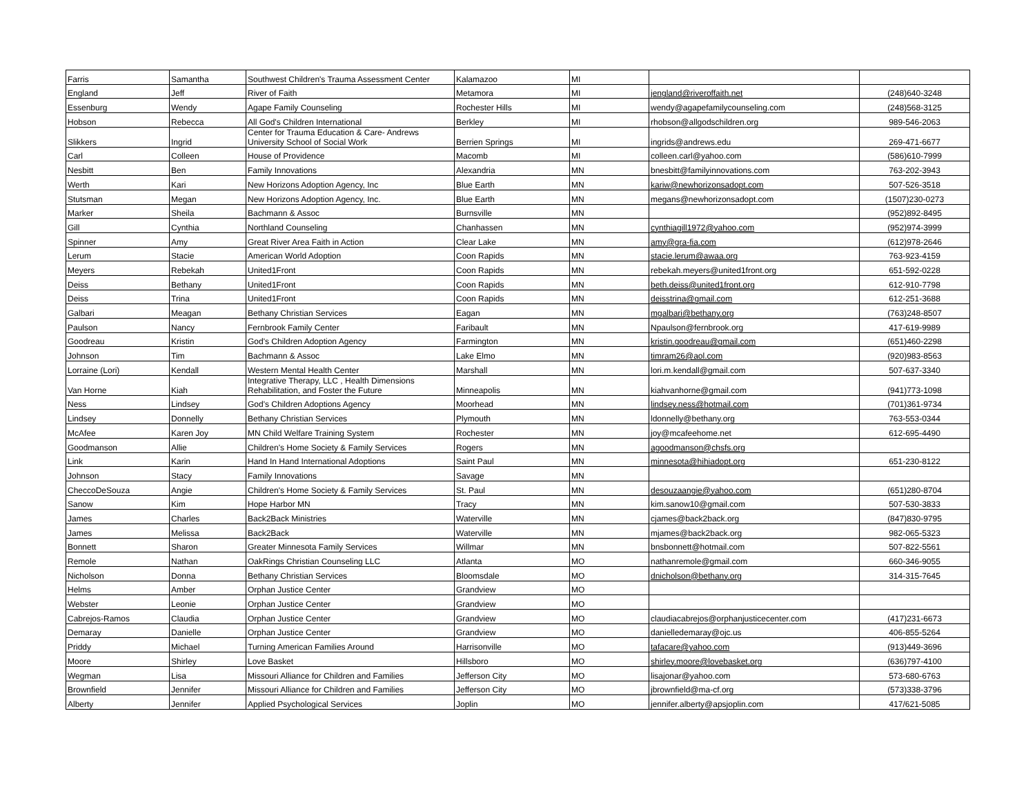| Farris | Samantha | Southwest Children's Trauma Assessment Center | Kalamazoo | MI | | |
| England | Jeff | River of Faith | Metamora | MI | jengland@riveroffaith.net | (248)640-3248 |
| Essenburg | Wendy | Agape Family Counseling | Rochester Hills | MI | wendy@agapefamilycounseling.com | (248)568-3125 |
| Hobson | Rebecca | All God's Children International | Berkley | MI | rhobson@allgodschildren.org | 989-546-2063 |
| Slikkers | Ingrid | Center for Trauma Education & Care- Andrews University School of Social Work | Berrien Springs | MI | ingrids@andrews.edu | 269-471-6677 |
| Carl | Colleen | House of Providence | Macomb | MI | colleen.carl@yahoo.com | (586)610-7999 |
| Nesbitt | Ben | Family Innovations | Alexandria | MN | bnesbitt@familyinnovations.com | 763-202-3943 |
| Werth | Kari | New Horizons Adoption Agency, Inc | Blue Earth | MN | kariw@newhorizonsadopt.com | 507-526-3518 |
| Stutsman | Megan | New Horizons Adoption Agency, Inc. | Blue Earth | MN | megans@newhorizonsadopt.com | (1507)230-0273 |
| Marker | Sheila | Bachmann & Assoc | Burnsville | MN | | (952)892-8495 |
| Gill | Cynthia | Northland Counseling | Chanhassen | MN | cynthiagill1972@yahoo.com | (952)974-3999 |
| Spinner | Amy | Great River Area Faith in Action | Clear Lake | MN | amy@gra-fia.com | (612)978-2646 |
| Lerum | Stacie | American World Adoption | Coon Rapids | MN | stacie.lerum@awaa.org | 763-923-4159 |
| Meyers | Rebekah | United1Front | Coon Rapids | MN | rebekah.meyers@united1front.org | 651-592-0228 |
| Deiss | Bethany | United1Front | Coon Rapids | MN | beth.deiss@united1front.org | 612-910-7798 |
| Deiss | Trina | United1Front | Coon Rapids | MN | deisstrina@gmail.com | 612-251-3688 |
| Galbari | Meagan | Bethany Christian Services | Eagan | MN | mgalbari@bethany.org | (763)248-8507 |
| Paulson | Nancy | Fernbrook Family Center | Faribault | MN | Npaulson@fernbrook.org | 417-619-9989 |
| Goodreau | Kristin | God's Children Adoption Agency | Farmington | MN | kristin.goodreau@gmail.com | (651)460-2298 |
| Johnson | Tim | Bachmann & Assoc | Lake Elmo | MN | timram26@aol.com | (920)983-8563 |
| Lorraine (Lori) | Kendall | Western Mental Health Center | Marshall | MN | lori.m.kendall@gmail.com | 507-637-3340 |
| Van Horne | Kiah | Integrative Therapy, LLC , Health Dimensions Rehabilitation, and Foster the Future | Minneapolis | MN | kiahvanhorne@gmail.com | (941)773-1098 |
| Ness | Lindsey | God's Children Adoptions Agency | Moorhead | MN | lindsey.ness@hotmail.com | (701)361-9734 |
| Lindsey | Donnelly | Bethany Christian Services | Plymouth | MN | ldonnelly@bethany.org | 763-553-0344 |
| McAfee | Karen Joy | MN Child Welfare Training System | Rochester | MN | joy@mcafeehome.net | 612-695-4490 |
| Goodmanson | Allie | Children's Home Society & Family Services | Rogers | MN | agoodmanson@chsfs.org | |
| Link | Karin | Hand In Hand International Adoptions | Saint Paul | MN | minnesota@hihiadopt.org | 651-230-8122 |
| Johnson | Stacy | Family Innovations | Savage | MN | | |
| CheccoDeSouza | Angie | Children's Home Society & Family Services | St. Paul | MN | desouzaangie@yahoo.com | (651)280-8704 |
| Sanow | Kim | Hope Harbor MN | Tracy | MN | kim.sanow10@gmail.com | 507-530-3833 |
| James | Charles | Back2Back Ministries | Waterville | MN | cjames@back2back.org | (847)830-9795 |
| James | Melissa | Back2Back | Waterville | MN | mjames@back2back.org | 982-065-5323 |
| Bonnett | Sharon | Greater Minnesota Family Services | Willmar | MN | bnsbonnett@hotmail.com | 507-822-5561 |
| Remole | Nathan | OakRings Christian Counseling LLC | Atlanta | MO | nathanremole@gmail.com | 660-346-9055 |
| Nicholson | Donna | Bethany Christian Services | Bloomsdale | MO | dnicholson@bethany.org | 314-315-7645 |
| Helms | Amber | Orphan Justice Center | Grandview | MO | | |
| Webster | Leonie | Orphan Justice Center | Grandview | MO | | |
| Cabrejos-Ramos | Claudia | Orphan Justice Center | Grandview | MO | claudiacabrejos@orphanjusticecenter.com | (417)231-6673 |
| Demaray | Danielle | Orphan Justice Center | Grandview | MO | danielledemaray@ojc.us | 406-855-5264 |
| Priddy | Michael | Turning American Families Around | Harrisonville | MO | tafacare@yahoo.com | (913)449-3696 |
| Moore | Shirley | Love Basket | Hillsboro | MO | shirley.moore@lovebasket.org | (636)797-4100 |
| Wegman | Lisa | Missouri Alliance for Children and Families | Jefferson City | MO | lisajonar@yahoo.com | 573-680-6763 |
| Brownfield | Jennifer | Missouri Alliance for Children and Families | Jefferson City | MO | jbrownfield@ma-cf.org | (573)338-3796 |
| Alberty | Jennifer | Applied Psychological Services | Joplin | MO | jennifer.alberty@apsjoplin.com | 417/621-5085 |